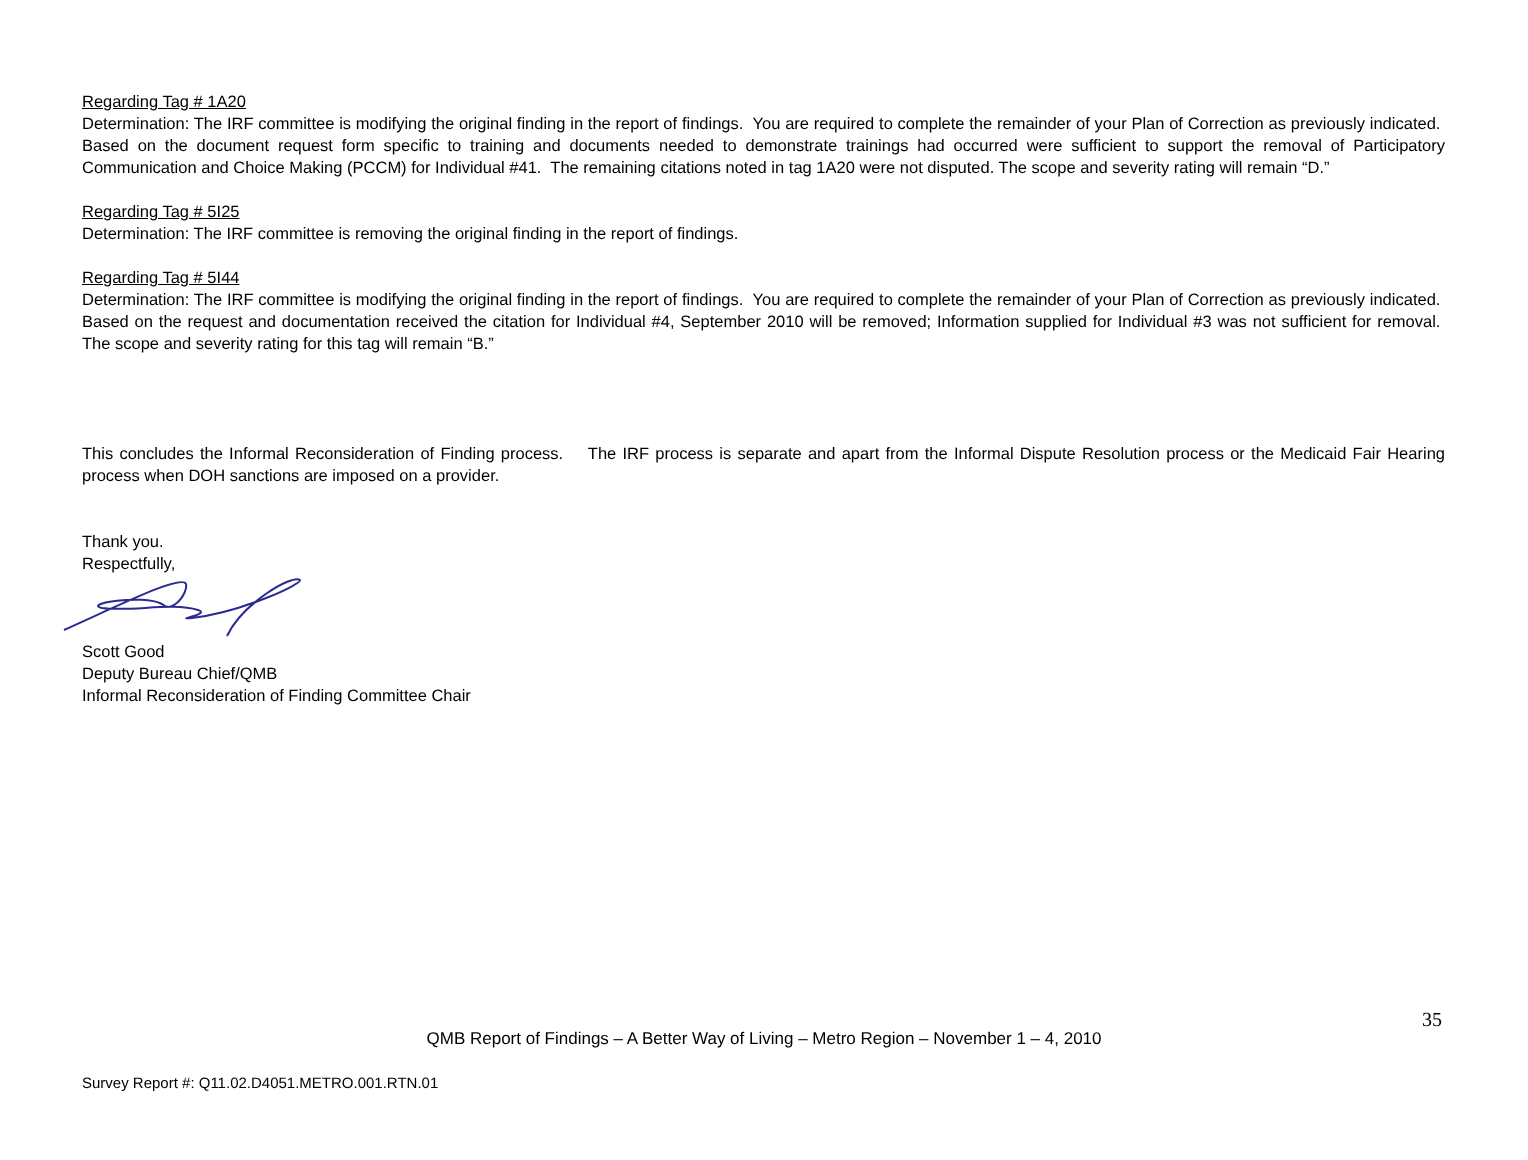Regarding Tag # 1A20
Determination: The IRF committee is modifying the original finding in the report of findings. You are required to complete the remainder of your Plan of Correction as previously indicated. Based on the document request form specific to training and documents needed to demonstrate trainings had occurred were sufficient to support the removal of Participatory Communication and Choice Making (PCCM) for Individual #41. The remaining citations noted in tag 1A20 were not disputed. The scope and severity rating will remain “D.”
Regarding Tag # 5I25
Determination: The IRF committee is removing the original finding in the report of findings.
Regarding Tag # 5I44
Determination: The IRF committee is modifying the original finding in the report of findings. You are required to complete the remainder of your Plan of Correction as previously indicated. Based on the request and documentation received the citation for Individual #4, September 2010 will be removed; Information supplied for Individual #3 was not sufficient for removal. The scope and severity rating for this tag will remain “B.”
This concludes the Informal Reconsideration of Finding process. The IRF process is separate and apart from the Informal Dispute Resolution process or the Medicaid Fair Hearing process when DOH sanctions are imposed on a provider.
Thank you.
Respectfully,
Scott Good
Deputy Bureau Chief/QMB
Informal Reconsideration of Finding Committee Chair
35
QMB Report of Findings – A Better Way of Living – Metro Region – November 1 – 4, 2010
Survey Report #: Q11.02.D4051.METRO.001.RTN.01